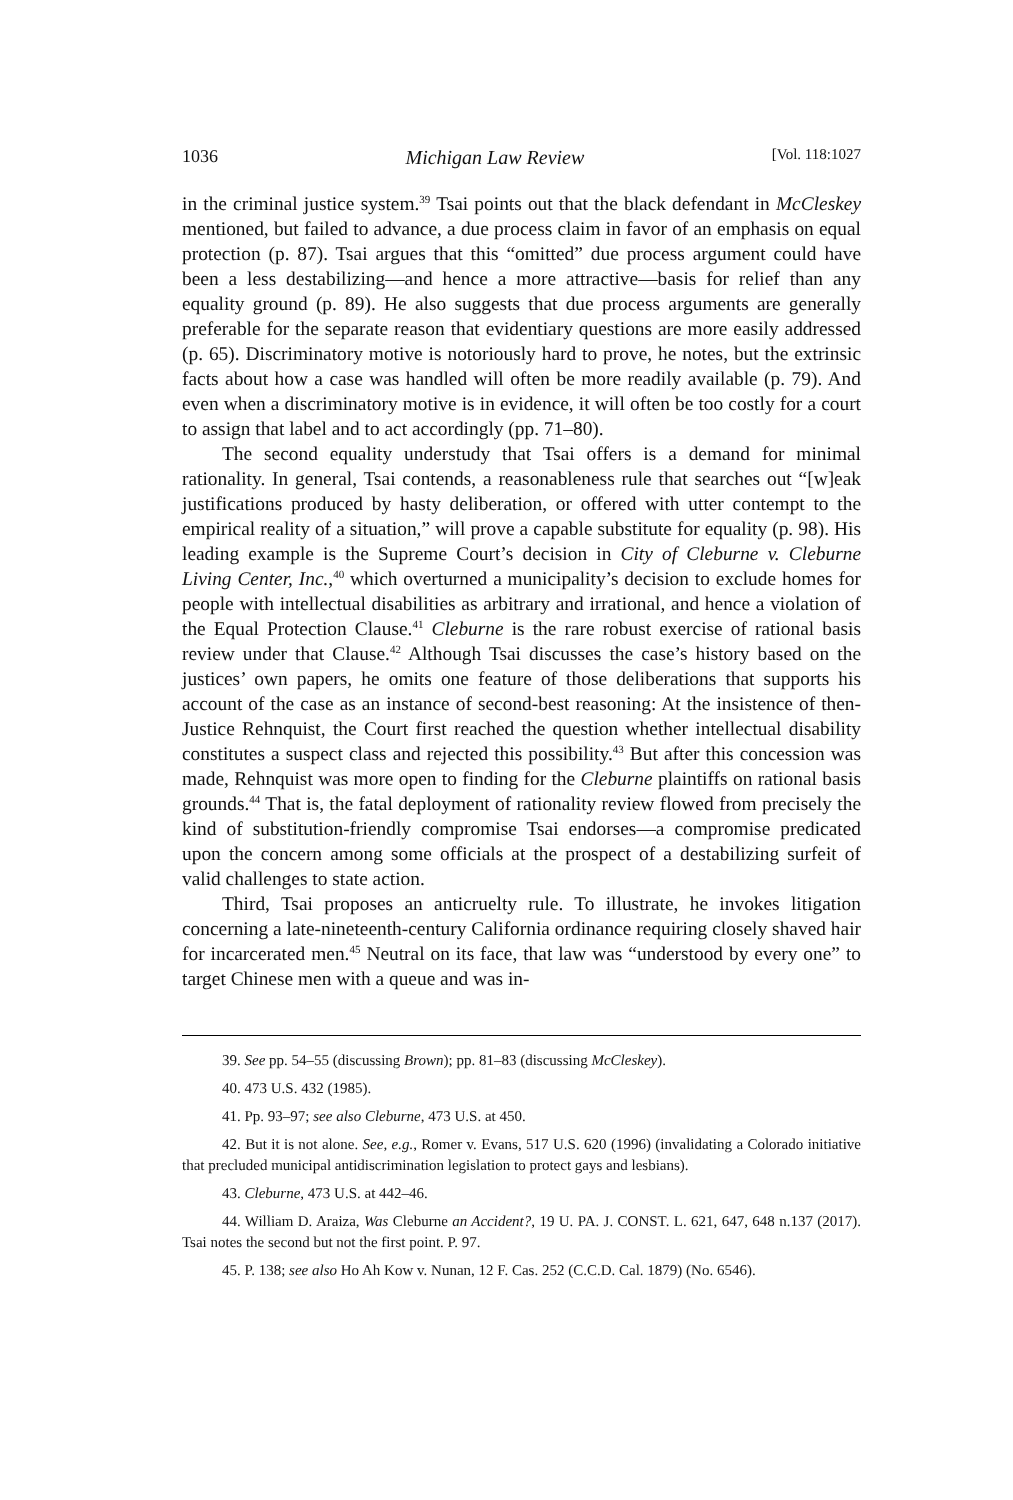1036 Michigan Law Review [Vol. 118:1027
in the criminal justice system.<sup>39</sup> Tsai points out that the black defendant in McCleskey mentioned, but failed to advance, a due process claim in favor of an emphasis on equal protection (p. 87). Tsai argues that this “omitted” due process argument could have been a less destabilizing—and hence a more attractive—basis for relief than any equality ground (p. 89). He also suggests that due process arguments are generally preferable for the separate reason that evidentiary questions are more easily addressed (p. 65). Discriminatory motive is notoriously hard to prove, he notes, but the extrinsic facts about how a case was handled will often be more readily available (p. 79). And even when a discriminatory motive is in evidence, it will often be too costly for a court to assign that label and to act accordingly (pp. 71–80).
The second equality understudy that Tsai offers is a demand for minimal rationality. In general, Tsai contends, a reasonableness rule that searches out “[w]eak justifications produced by hasty deliberation, or offered with utter contempt to the empirical reality of a situation,” will prove a capable substitute for equality (p. 98). His leading example is the Supreme Court’s decision in City of Cleburne v. Cleburne Living Center, Inc.,<sup>40</sup> which overturned a municipality’s decision to exclude homes for people with intellectual disabilities as arbitrary and irrational, and hence a violation of the Equal Protection Clause.<sup>41</sup> Cleburne is the rare robust exercise of rational basis review under that Clause.<sup>42</sup> Although Tsai discusses the case’s history based on the justices’ own papers, he omits one feature of those deliberations that supports his account of the case as an instance of second-best reasoning: At the insistence of then-Justice Rehnquist, the Court first reached the question whether intellectual disability constitutes a suspect class and rejected this possibility.<sup>43</sup> But after this concession was made, Rehnquist was more open to finding for the Cleburne plaintiffs on rational basis grounds.<sup>44</sup> That is, the fatal deployment of rationality review flowed from precisely the kind of substitution-friendly compromise Tsai endorses—a compromise predicated upon the concern among some officials at the prospect of a destabilizing surfeit of valid challenges to state action.
Third, Tsai proposes an anticruelty rule. To illustrate, he invokes litigation concerning a late-nineteenth-century California ordinance requiring closely shaved hair for incarcerated men.<sup>45</sup> Neutral on its face, that law was “understood by every one” to target Chinese men with a queue and was in-
39. See pp. 54–55 (discussing Brown); pp. 81–83 (discussing McCleskey).
40. 473 U.S. 432 (1985).
41. Pp. 93–97; see also Cleburne, 473 U.S. at 450.
42. But it is not alone. See, e.g., Romer v. Evans, 517 U.S. 620 (1996) (invalidating a Colorado initiative that precluded municipal antidiscrimination legislation to protect gays and lesbians).
43. Cleburne, 473 U.S. at 442–46.
44. William D. Araiza, Was Cleburne an Accident?, 19 U. PA. J. CONST. L. 621, 647, 648 n.137 (2017). Tsai notes the second but not the first point. P. 97.
45. P. 138; see also Ho Ah Kow v. Nunan, 12 F. Cas. 252 (C.C.D. Cal. 1879) (No. 6546).